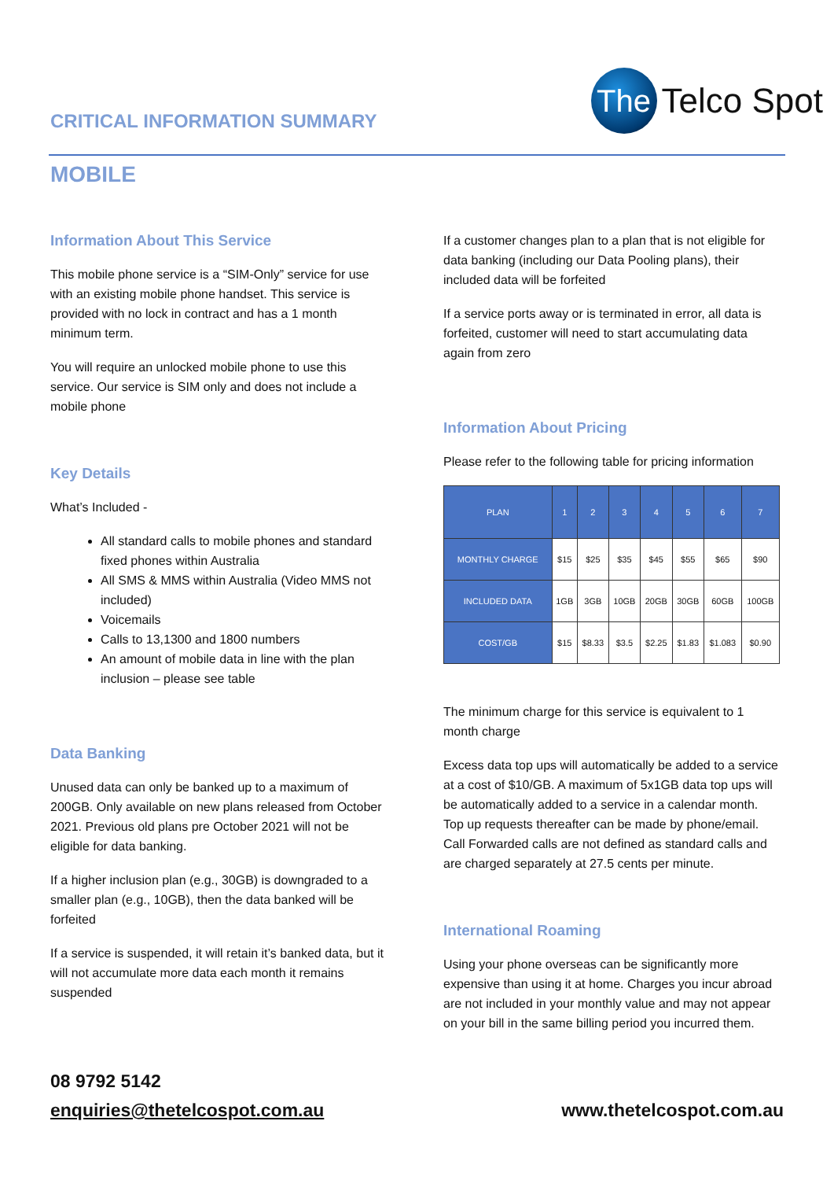CRITICAL INFORMATION SUMMARY
The
Telco Spot
MOBILE
Information About This Service
This mobile phone service is a “SIM-Only” service for use with an existing mobile phone handset. This service is provided with no lock in contract and has a 1 month minimum term.
You will require an unlocked mobile phone to use this service. Our service is SIM only and does not include a mobile phone
Key Details
What’s Included -
All standard calls to mobile phones and standard fixed phones within Australia
All SMS & MMS within Australia (Video MMS not included)
Voicemails
Calls to 13,1300 and 1800 numbers
An amount of mobile data in line with the plan inclusion – please see table
Data Banking
Unused data can only be banked up to a maximum of 200GB. Only available on new plans released from October 2021. Previous old plans pre October 2021 will not be eligible for data banking.
If a higher inclusion plan (e.g., 30GB) is downgraded to a smaller plan (e.g., 10GB), then the data banked will be forfeited
If a service is suspended, it will retain it’s banked data, but it will not accumulate more data each month it remains suspended
If a customer changes plan to a plan that is not eligible for data banking (including our Data Pooling plans), their included data will be forfeited
If a service ports away or is terminated in error, all data is forfeited, customer will need to start accumulating data again from zero
Information About Pricing
Please refer to the following table for pricing information
| PLAN | 1 | 2 | 3 | 4 | 5 | 6 | 7 |
| --- | --- | --- | --- | --- | --- | --- | --- |
| MONTHLY CHARGE | $15 | $25 | $35 | $45 | $55 | $65 | $90 |
| INCLUDED DATA | 1GB | 3GB | 10GB | 20GB | 30GB | 60GB | 100GB |
| COST/GB | $15 | $8.33 | $3.5 | $2.25 | $1.83 | $1.083 | $0.90 |
The minimum charge for this service is equivalent to 1 month charge
Excess data top ups will automatically be added to a service at a cost of $10/GB. A maximum of 5x1GB data top ups will be automatically added to a service in a calendar month. Top up requests thereafter can be made by phone/email. Call Forwarded calls are not defined as standard calls and are charged separately at 27.5 cents per minute.
International Roaming
Using your phone overseas can be significantly more expensive than using it at home. Charges you incur abroad are not included in your monthly value and may not appear on your bill in the same billing period you incurred them.
08 9792 5142
enquiries@thetelcospot.com.au www.thetelcospot.com.au